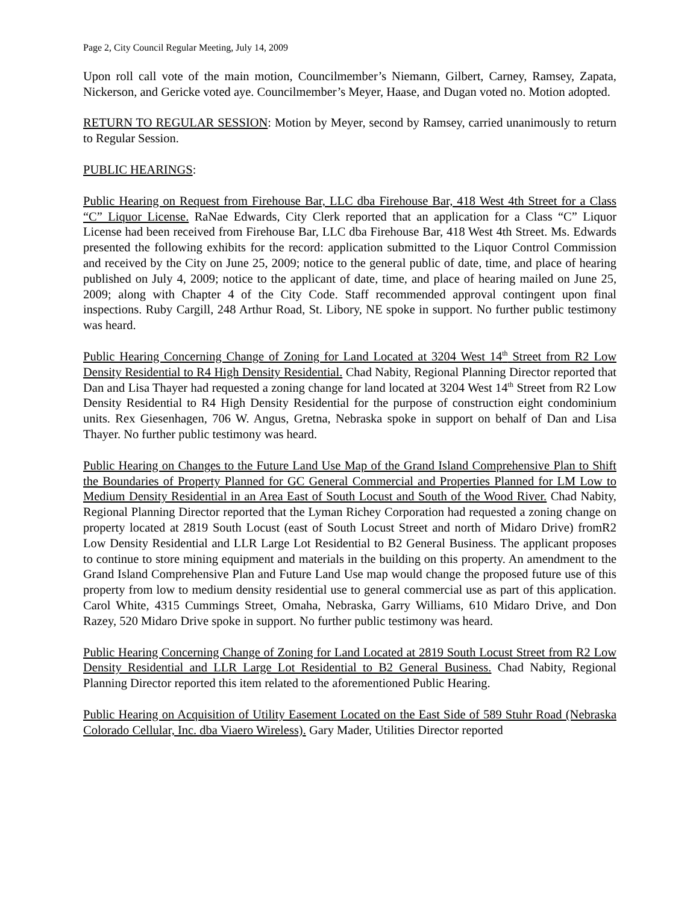Page 2, City Council Regular Meeting, July 14, 2009
Upon roll call vote of the main motion, Councilmember’s Niemann, Gilbert, Carney, Ramsey, Zapata, Nickerson, and Gericke voted aye. Councilmember’s Meyer, Haase, and Dugan voted no. Motion adopted.
RETURN TO REGULAR SESSION: Motion by Meyer, second by Ramsey, carried unanimously to return to Regular Session.
PUBLIC HEARINGS:
Public Hearing on Request from Firehouse Bar, LLC dba Firehouse Bar, 418 West 4th Street for a Class “C” Liquor License. RaNae Edwards, City Clerk reported that an application for a Class “C” Liquor License had been received from Firehouse Bar, LLC dba Firehouse Bar, 418 West 4th Street. Ms. Edwards presented the following exhibits for the record: application submitted to the Liquor Control Commission and received by the City on June 25, 2009; notice to the general public of date, time, and place of hearing published on July 4, 2009; notice to the applicant of date, time, and place of hearing mailed on June 25, 2009; along with Chapter 4 of the City Code. Staff recommended approval contingent upon final inspections. Ruby Cargill, 248 Arthur Road, St. Libory, NE spoke in support. No further public testimony was heard.
Public Hearing Concerning Change of Zoning for Land Located at 3204 West 14<sup>th</sup> Street from R2 Low Density Residential to R4 High Density Residential. Chad Nabity, Regional Planning Director reported that Dan and Lisa Thayer had requested a zoning change for land located at 3204 West 14<sup>th</sup> Street from R2 Low Density Residential to R4 High Density Residential for the purpose of construction eight condominium units. Rex Giesenhagen, 706 W. Angus, Gretna, Nebraska spoke in support on behalf of Dan and Lisa Thayer. No further public testimony was heard.
Public Hearing on Changes to the Future Land Use Map of the Grand Island Comprehensive Plan to Shift the Boundaries of Property Planned for GC General Commercial and Properties Planned for LM Low to Medium Density Residential in an Area East of South Locust and South of the Wood River. Chad Nabity, Regional Planning Director reported that the Lyman Richey Corporation had requested a zoning change on property located at 2819 South Locust (east of South Locust Street and north of Midaro Drive) fromR2 Low Density Residential and LLR Large Lot Residential to B2 General Business. The applicant proposes to continue to store mining equipment and materials in the building on this property. An amendment to the Grand Island Comprehensive Plan and Future Land Use map would change the proposed future use of this property from low to medium density residential use to general commercial use as part of this application. Carol White, 4315 Cummings Street, Omaha, Nebraska, Garry Williams, 610 Midaro Drive, and Don Razey, 520 Midaro Drive spoke in support. No further public testimony was heard.
Public Hearing Concerning Change of Zoning for Land Located at 2819 South Locust Street from R2 Low Density Residential and LLR Large Lot Residential to B2 General Business. Chad Nabity, Regional Planning Director reported this item related to the aforementioned Public Hearing.
Public Hearing on Acquisition of Utility Easement Located on the East Side of 589 Stuhr Road (Nebraska Colorado Cellular, Inc. dba Viaero Wireless). Gary Mader, Utilities Director reported